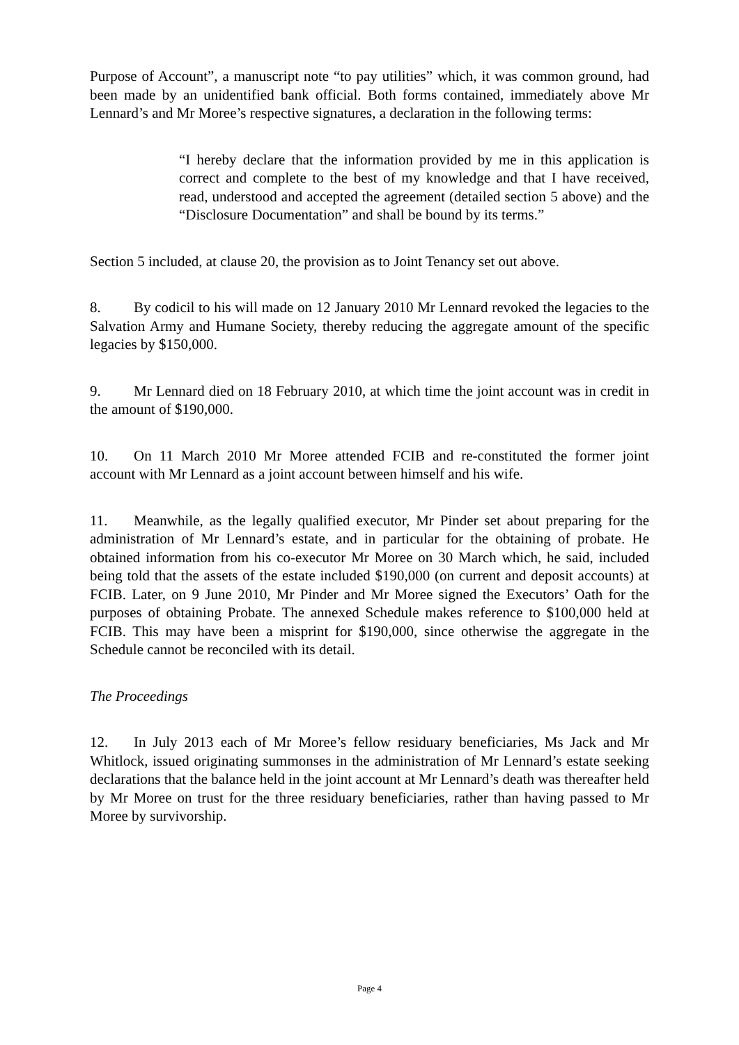Purpose of Account”, a manuscript note “to pay utilities” which, it was common ground, had been made by an unidentified bank official. Both forms contained, immediately above Mr Lennard’s and Mr Moree’s respective signatures, a declaration in the following terms:
“I hereby declare that the information provided by me in this application is correct and complete to the best of my knowledge and that I have received, read, understood and accepted the agreement (detailed section 5 above) and the “Disclosure Documentation” and shall be bound by its terms.”
Section 5 included, at clause 20, the provision as to Joint Tenancy set out above.
8. By codicil to his will made on 12 January 2010 Mr Lennard revoked the legacies to the Salvation Army and Humane Society, thereby reducing the aggregate amount of the specific legacies by $150,000.
9. Mr Lennard died on 18 February 2010, at which time the joint account was in credit in the amount of $190,000.
10. On 11 March 2010 Mr Moree attended FCIB and re-constituted the former joint account with Mr Lennard as a joint account between himself and his wife.
11. Meanwhile, as the legally qualified executor, Mr Pinder set about preparing for the administration of Mr Lennard’s estate, and in particular for the obtaining of probate. He obtained information from his co-executor Mr Moree on 30 March which, he said, included being told that the assets of the estate included $190,000 (on current and deposit accounts) at FCIB. Later, on 9 June 2010, Mr Pinder and Mr Moree signed the Executors’ Oath for the purposes of obtaining Probate. The annexed Schedule makes reference to $100,000 held at FCIB. This may have been a misprint for $190,000, since otherwise the aggregate in the Schedule cannot be reconciled with its detail.
The Proceedings
12. In July 2013 each of Mr Moree’s fellow residuary beneficiaries, Ms Jack and Mr Whitlock, issued originating summonses in the administration of Mr Lennard’s estate seeking declarations that the balance held in the joint account at Mr Lennard’s death was thereafter held by Mr Moree on trust for the three residuary beneficiaries, rather than having passed to Mr Moree by survivorship.
Page 4